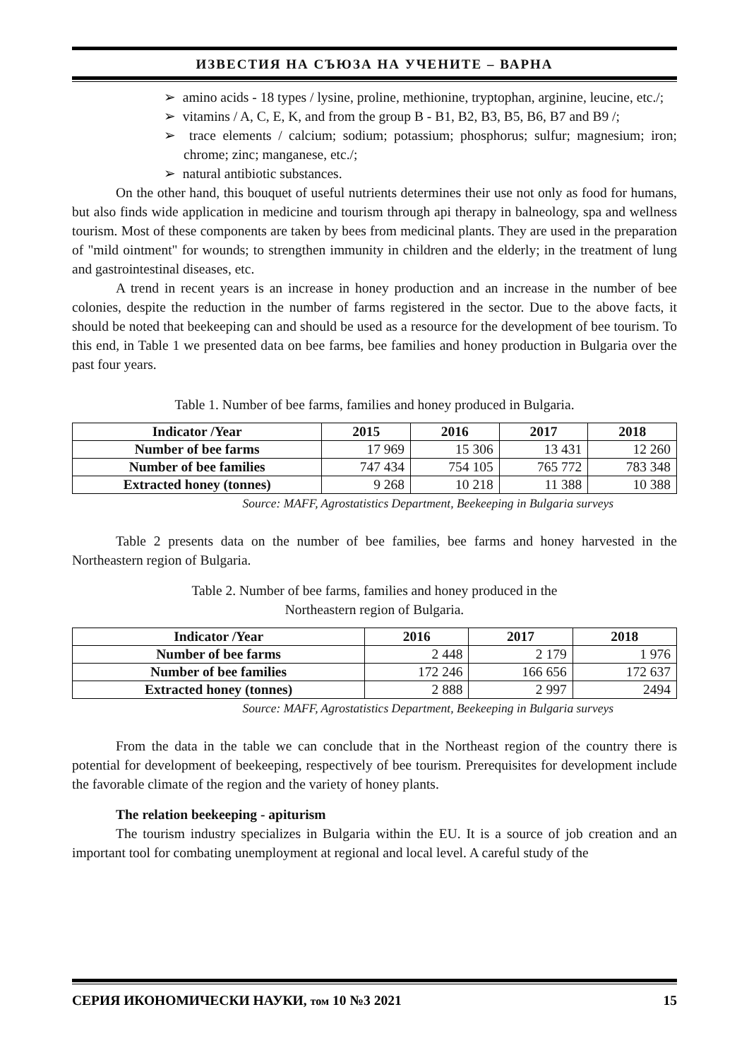ИЗВЕСТИЯ НА СЪЮЗА НА УЧЕНИТЕ – ВАРНА
➢ amino acids - 18 types / lysine, proline, methionine, tryptophan, arginine, leucine, etc./;
➢ vitamins / A, C, E, K, and from the group B - B1, B2, B3, B5, B6, B7 and B9 /;
➢ trace elements / calcium; sodium; potassium; phosphorus; sulfur; magnesium; iron; chrome; zinc; manganese, etc./;
➢ natural antibiotic substances.
On the other hand, this bouquet of useful nutrients determines their use not only as food for humans, but also finds wide application in medicine and tourism through api therapy in balneology, spa and wellness tourism. Most of these components are taken by bees from medicinal plants. They are used in the preparation of "mild ointment" for wounds; to strengthen immunity in children and the elderly; in the treatment of lung and gastrointestinal diseases, etc.
A trend in recent years is an increase in honey production and an increase in the number of bee colonies, despite the reduction in the number of farms registered in the sector. Due to the above facts, it should be noted that beekeeping can and should be used as a resource for the development of bee tourism. To this end, in Table 1 we presented data on bee farms, bee families and honey production in Bulgaria over the past four years.
Table 1. Number of bee farms, families and honey produced in Bulgaria.
| Indicator /Year | 2015 | 2016 | 2017 | 2018 |
| --- | --- | --- | --- | --- |
| Number of bee farms | 17 969 | 15 306 | 13 431 | 12 260 |
| Number of bee families | 747 434 | 754 105 | 765 772 | 783 348 |
| Extracted honey (tonnes) | 9 268 | 10 218 | 11 388 | 10 388 |
Source: MAFF, Agrostatistics Department, Beekeeping in Bulgaria surveys
Table 2 presents data on the number of bee families, bee farms and honey harvested in the Northeastern region of Bulgaria.
Table 2. Number of bee farms, families and honey produced in the
Northeastern region of Bulgaria.
| Indicator /Year | 2016 | 2017 | 2018 |
| --- | --- | --- | --- |
| Number of bee farms | 2 448 | 2 179 | 1 976 |
| Number of bee families | 172 246 | 166 656 | 172 637 |
| Extracted honey (tonnes) | 2 888 | 2 997 | 2494 |
Source: MAFF, Agrostatistics Department, Beekeeping in Bulgaria surveys
From the data in the table we can conclude that in the Northeast region of the country there is potential for development of beekeeping, respectively of bee tourism. Prerequisites for development include the favorable climate of the region and the variety of honey plants.
The relation beekeeping - apiturism
The tourism industry specializes in Bulgaria within the EU. It is a source of job creation and an important tool for combating unemployment at regional and local level. A careful study of the
СЕРИЯ ИКОНОМИЧЕСКИ НАУКИ, том 10 №3 2021 15